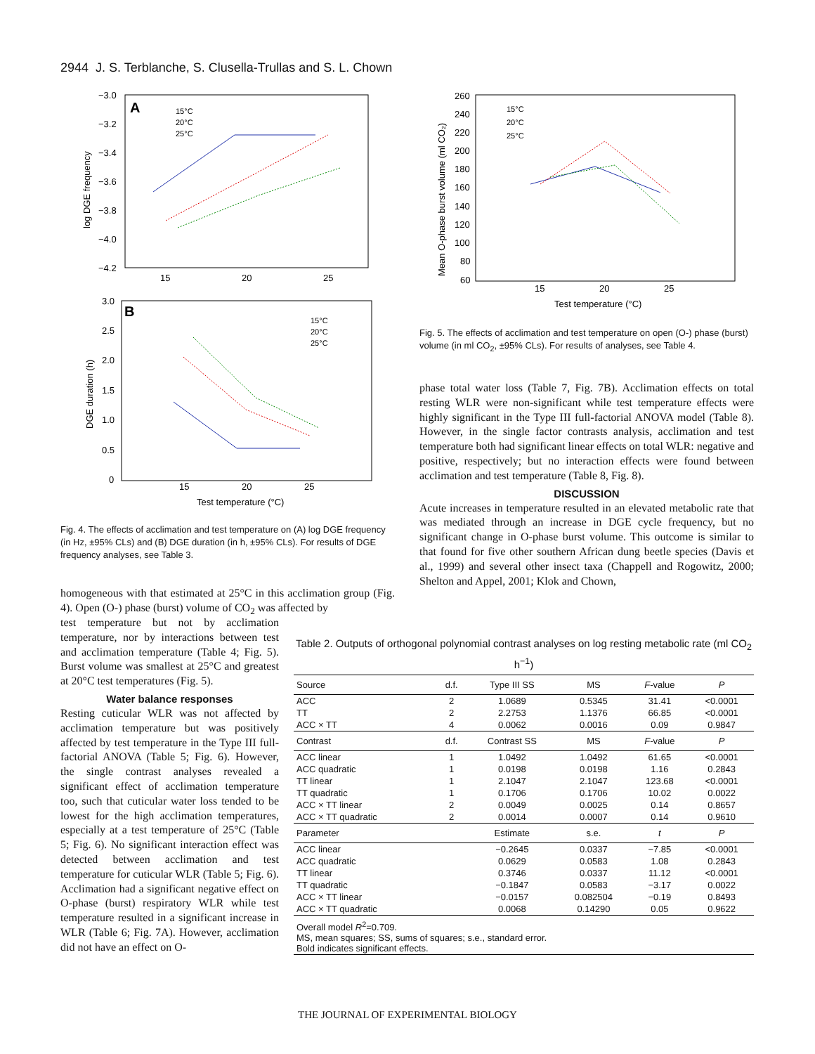2944 J. S. Terblanche, S. Clusella-Trullas and S. L. Chown
A
−3.0
−3.2
−3.4
−3.6
−3.8
−4.0
−4.2
15
20
25
log DGE frequency
15°C
20°C
25°C
B
3.0
2.5
2.0
1.5
1.0
0.5
0
15
20
25
Test temperature (°C)
DGE duration (h)
15°C
20°C
25°C
260
240
220
200
180
160
140
120
100
80
60
15
20
25
Test temperature (°C)
Mean O-phase burst volume (ml CO₂)
15°C
20°C
25°C
Fig. 4. The effects of acclimation and test temperature on (A) log DGE frequency (in Hz, ±95% CLs) and (B) DGE duration (in h, ±95% CLs). For results of DGE frequency analyses, see Table 3.
Fig. 5. The effects of acclimation and test temperature on open (O-) phase (burst) volume (in ml CO<sub>2</sub>, ±95% CLs). For results of analyses, see Table 4.
phase total water loss (Table 7, Fig. 7B). Acclimation effects on total resting WLR were non-significant while test temperature effects were highly significant in the Type III full-factorial ANOVA model (Table 8). However, in the single factor contrasts analysis, acclimation and test temperature both had significant linear effects on total WLR: negative and positive, respectively; but no interaction effects were found between acclimation and test temperature (Table 8, Fig. 8).
DISCUSSION
Acute increases in temperature resulted in an elevated metabolic rate that was mediated through an increase in DGE cycle frequency, but no significant change in O-phase burst volume. This outcome is similar to that found for five other southern African dung beetle species (Davis et al., 1999) and several other insect taxa (Chappell and Rogowitz, 2000; Shelton and Appel, 2001; Klok and Chown,
homogeneous with that estimated at 25°C in this acclimation group (Fig. 4). Open (O-) phase (burst) volume of CO<sub>2</sub> was affected by
test temperature but not by acclimation temperature, nor by interactions between test and acclimation temperature (Table 4; Fig. 5). Burst volume was smallest at 25°C and greatest at 20°C test temperatures (Fig. 5).
Water balance responses
Resting cuticular WLR was not affected by acclimation temperature but was positively affected by test temperature in the Type III full-factorial ANOVA (Table 5; Fig. 6). However, the single contrast analyses revealed a significant effect of acclimation temperature too, such that cuticular water loss tended to be lowest for the high acclimation temperatures, especially at a test temperature of 25°C (Table 5; Fig. 6). No significant interaction effect was detected between acclimation and test temperature for cuticular WLR (Table 5; Fig. 6). Acclimation had a significant negative effect on O-phase (burst) respiratory WLR while test temperature resulted in a significant increase in WLR (Table 6; Fig. 7A). However, acclimation did not have an effect on O-
Table 2. Outputs of orthogonal polynomial contrast analyses on log resting metabolic rate (ml CO<sub>2</sub> h<sup>−1</sup>)
| Source | d.f. | Type III SS | MS | F -value | P |
| --- | --- | --- | --- | --- | --- |
| ACC | 2 | 1.0689 | 0.5345 | 31.41 | <0.0001 |
| TT | 2 | 2.2753 | 1.1376 | 66.85 | <0.0001 |
| ACC × TT | 4 | 0.0062 | 0.0016 | 0.09 | 0.9847 |
| Contrast | d.f. | Contrast SS | MS | F -value | P |
| ACC linear | 1 | 1.0492 | 1.0492 | 61.65 | <0.0001 |
| ACC quadratic | 1 | 0.0198 | 0.0198 | 1.16 | 0.2843 |
| TT linear | 1 | 2.1047 | 2.1047 | 123.68 | <0.0001 |
| TT quadratic | 1 | 0.1706 | 0.1706 | 10.02 | 0.0022 |
| ACC × TT linear | 2 | 0.0049 | 0.0025 | 0.14 | 0.8657 |
| ACC × TT quadratic | 2 | 0.0014 | 0.0007 | 0.14 | 0.9610 |
| Parameter | | Estimate | s.e. | t | P |
| ACC linear | | −0.2645 | 0.0337 | −7.85 | <0.0001 |
| ACC quadratic | | 0.0629 | 0.0583 | 1.08 | 0.2843 |
| TT linear | | 0.3746 | 0.0337 | 11.12 | <0.0001 |
| TT quadratic | | −0.1847 | 0.0583 | −3.17 | 0.0022 |
| ACC × TT linear | | −0.0157 | 0.082504 | −0.19 | 0.8493 |
| ACC × TT quadratic | | 0.0068 | 0.14290 | 0.05 | 0.9622 |
| Overall model R<sup>2</sup>=0.709. MS, mean squares; SS, sums of squares; s.e., standard error. Bold indicates significant effects. | | | | | |
THE JOURNAL OF EXPERIMENTAL BIOLOGY